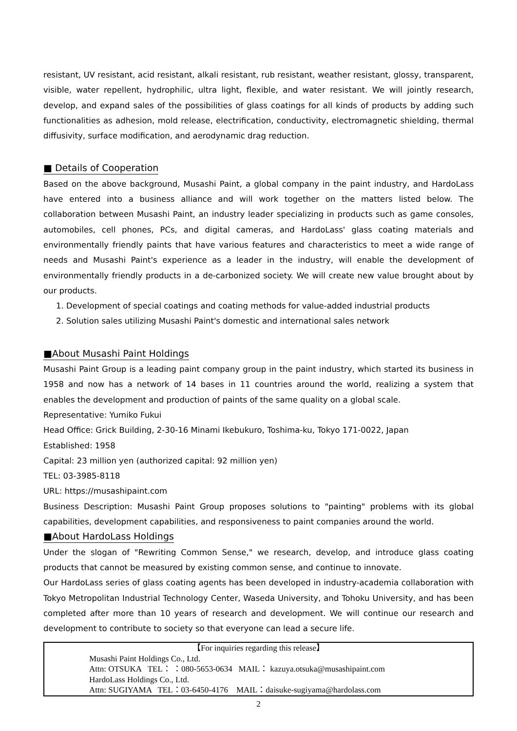resistant, UV resistant, acid resistant, alkali resistant, rub resistant, weather resistant, glossy, transparent, visible, water repellent, hydrophilic, ultra light, flexible, and water resistant. We will jointly research, develop, and expand sales of the possibilities of glass coatings for all kinds of products by adding such functionalities as adhesion, mold release, electrification, conductivity, electromagnetic shielding, thermal diffusivity, surface modification, and aerodynamic drag reduction.
■ Details of Cooperation
Based on the above background, Musashi Paint, a global company in the paint industry, and HardoLass have entered into a business alliance and will work together on the matters listed below. The collaboration between Musashi Paint, an industry leader specializing in products such as game consoles, automobiles, cell phones, PCs, and digital cameras, and HardoLass' glass coating materials and environmentally friendly paints that have various features and characteristics to meet a wide range of needs and Musashi Paint's experience as a leader in the industry, will enable the development of environmentally friendly products in a de-carbonized society. We will create new value brought about by our products.
1. Development of special coatings and coating methods for value-added industrial products
2. Solution sales utilizing Musashi Paint's domestic and international sales network
■About Musashi Paint Holdings
Musashi Paint Group is a leading paint company group in the paint industry, which started its business in 1958 and now has a network of 14 bases in 11 countries around the world, realizing a system that enables the development and production of paints of the same quality on a global scale.
Representative: Yumiko Fukui
Head Office: Grick Building, 2-30-16 Minami Ikebukuro, Toshima-ku, Tokyo 171-0022, Japan
Established: 1958
Capital: 23 million yen (authorized capital: 92 million yen)
TEL: 03-3985-8118
URL: https://musashipaint.com
Business Description: Musashi Paint Group proposes solutions to "painting" problems with its global capabilities, development capabilities, and responsiveness to paint companies around the world.
■About HardoLass Holdings
Under the slogan of "Rewriting Common Sense," we research, develop, and introduce glass coating products that cannot be measured by existing common sense, and continue to innovate.
Our HardoLass series of glass coating agents has been developed in industry-academia collaboration with Tokyo Metropolitan Industrial Technology Center, Waseda University, and Tohoku University, and has been completed after more than 10 years of research and development. We will continue our research and development to contribute to society so that everyone can lead a secure life.
【For inquiries regarding this release】
Musashi Paint Holdings Co., Ltd.
Attn: OTSUKA TEL： ：080-5653-0634 MAIL： kazuya.otsuka@musashipaint.com
HardoLass Holdings Co., Ltd.
Attn: SUGIYAMA TEL：03-6450-4176 MAIL：daisuke-sugiyama@hardolass.com
2